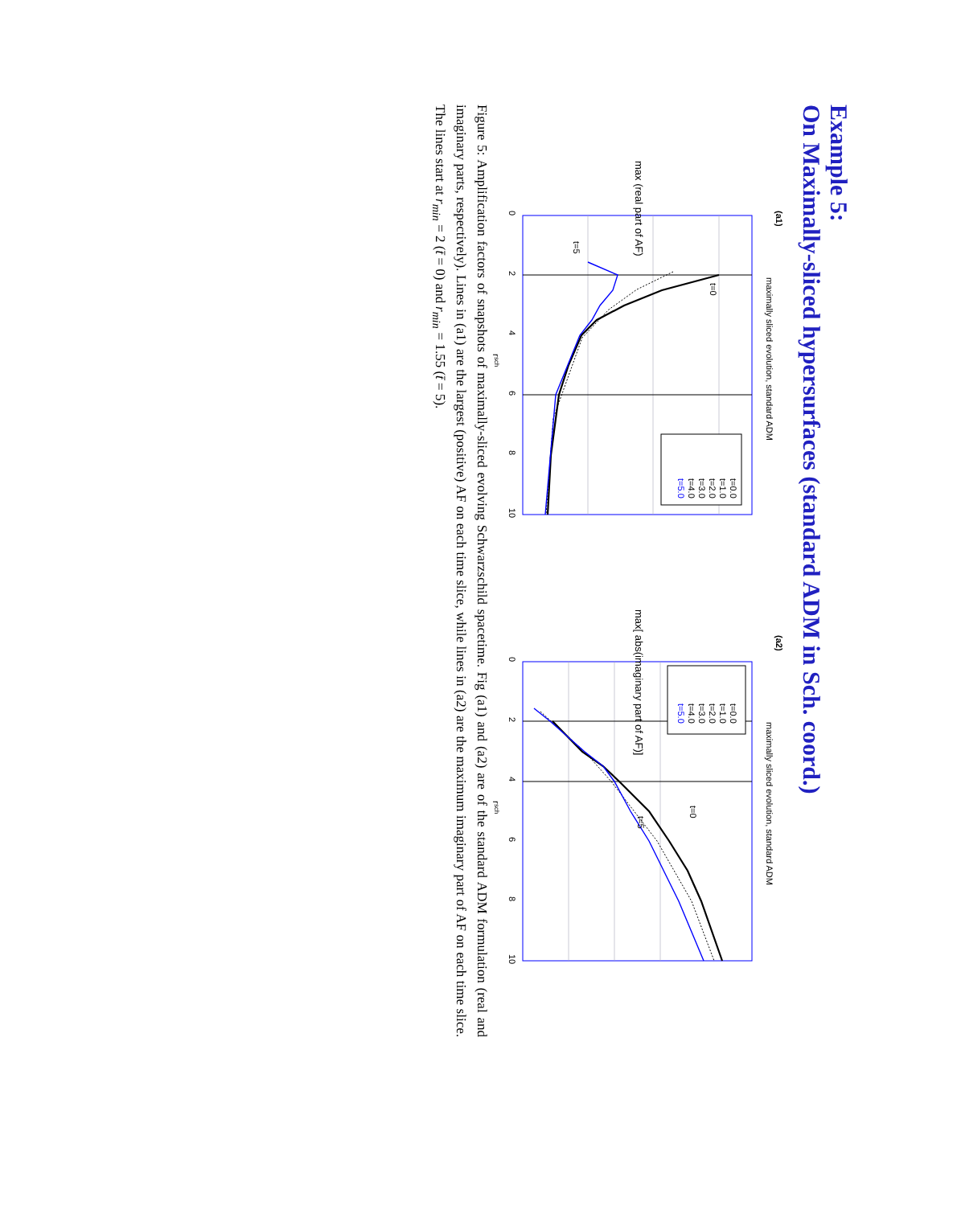Example 5:
On Maximally-sliced hypersurfaces (standard ADM in Sch. coord.)
t=0.0
t=1.0
t=2.0
t=3.0
t=4.0
t=5.0
maximally sliced evolution, standard ADM
(a1)
t=0
t=5
max (real part of AF)
0
2
4
6
8
10
rsch
t=0.0
t=1.0
t=2.0
t=3.0
t=4.0
t=5.0
maximally sliced evolution, standard ADM
(a2)
t=0
t=5
max[ abs(imaginary part of AF)]
0
2
4
6
8
10
rsch
Figure 5: Amplification factors of snapshots of maximally-sliced evolving Schwarzschild spacetime. Fig (a1) and (a2) are of the standard ADM formulation (real and imaginary parts, respectively). Lines in (a1) are the largest (positive) AF on each time slice, while lines in (a2) are the maximum imaginary part of AF on each time slice. The lines start at r<sub>min</sub> = 2 (t̄ = 0) and r<sub>min</sub> = 1.55 (t̄ = 5).